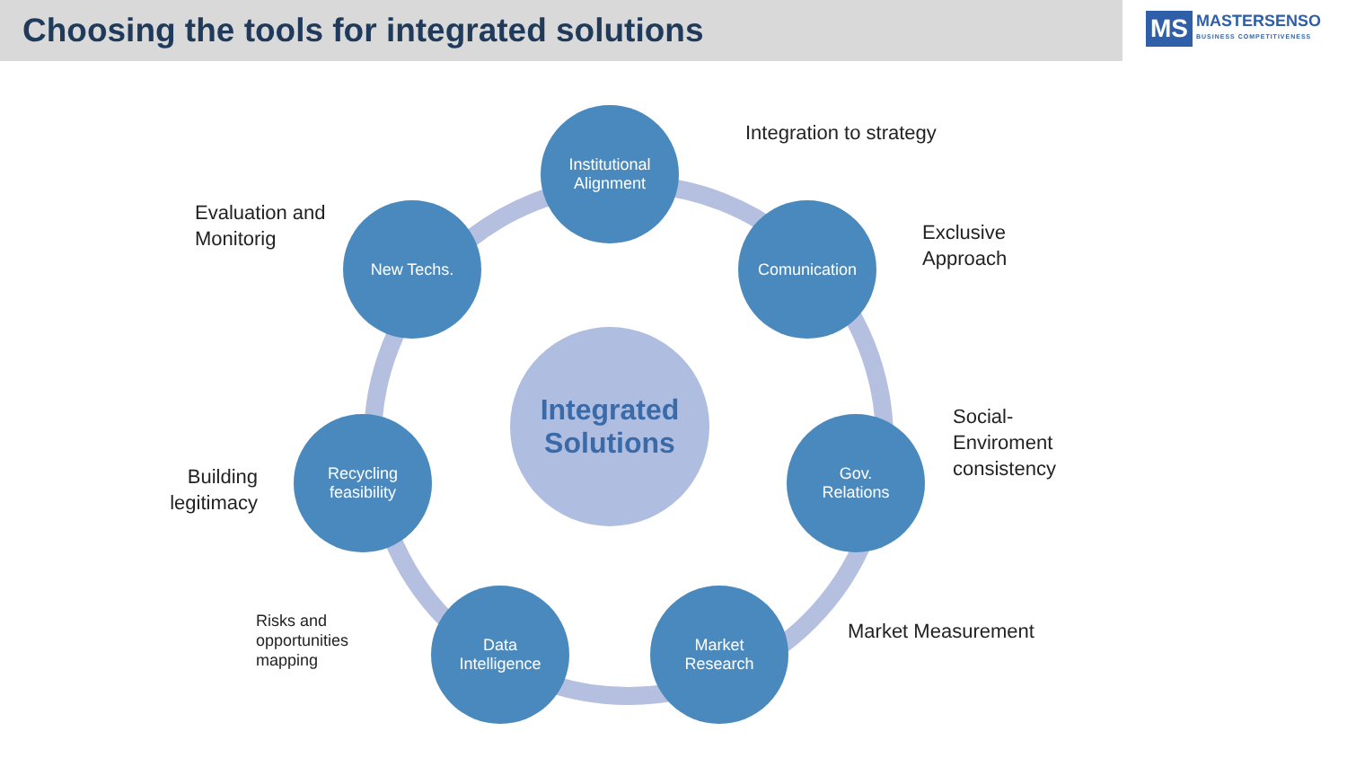Choosing the tools for integrated solutions
MS
MASTERSENSO
BUSINESS COMPETITIVENESS
Integrated
Solutions
Institutional
Alignment
Comunication
Gov.
Relations
Market
Research
Data
Intelligence
Recycling
feasibility
New Techs.
Integration to strategy
Exclusive
Approach
Social-
Enviroment
consistency
Market Measurement
Risks and
opportunities
mapping
Building
legitimacy
Evaluation and
Monitorig